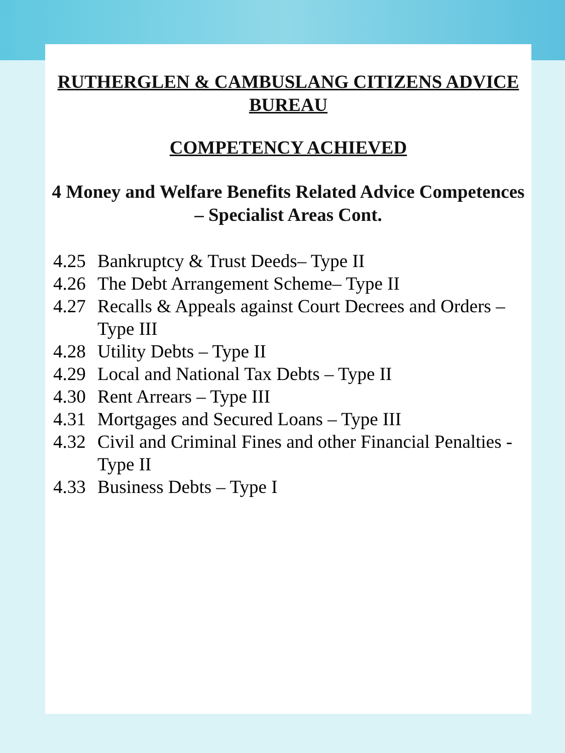RUTHERGLEN & CAMBUSLANG CITIZENS ADVICE BUREAU
COMPETENCY ACHIEVED
4 Money and Welfare Benefits Related Advice Competences – Specialist Areas Cont.
4.25 Bankruptcy & Trust Deeds– Type II
4.26 The Debt Arrangement Scheme– Type II
4.27 Recalls & Appeals against Court Decrees and Orders – Type III
4.28 Utility Debts – Type II
4.29 Local and National Tax Debts – Type II
4.30 Rent Arrears – Type III
4.31 Mortgages and Secured Loans – Type III
4.32 Civil and Criminal Fines and other Financial Penalties - Type II
4.33 Business Debts – Type I